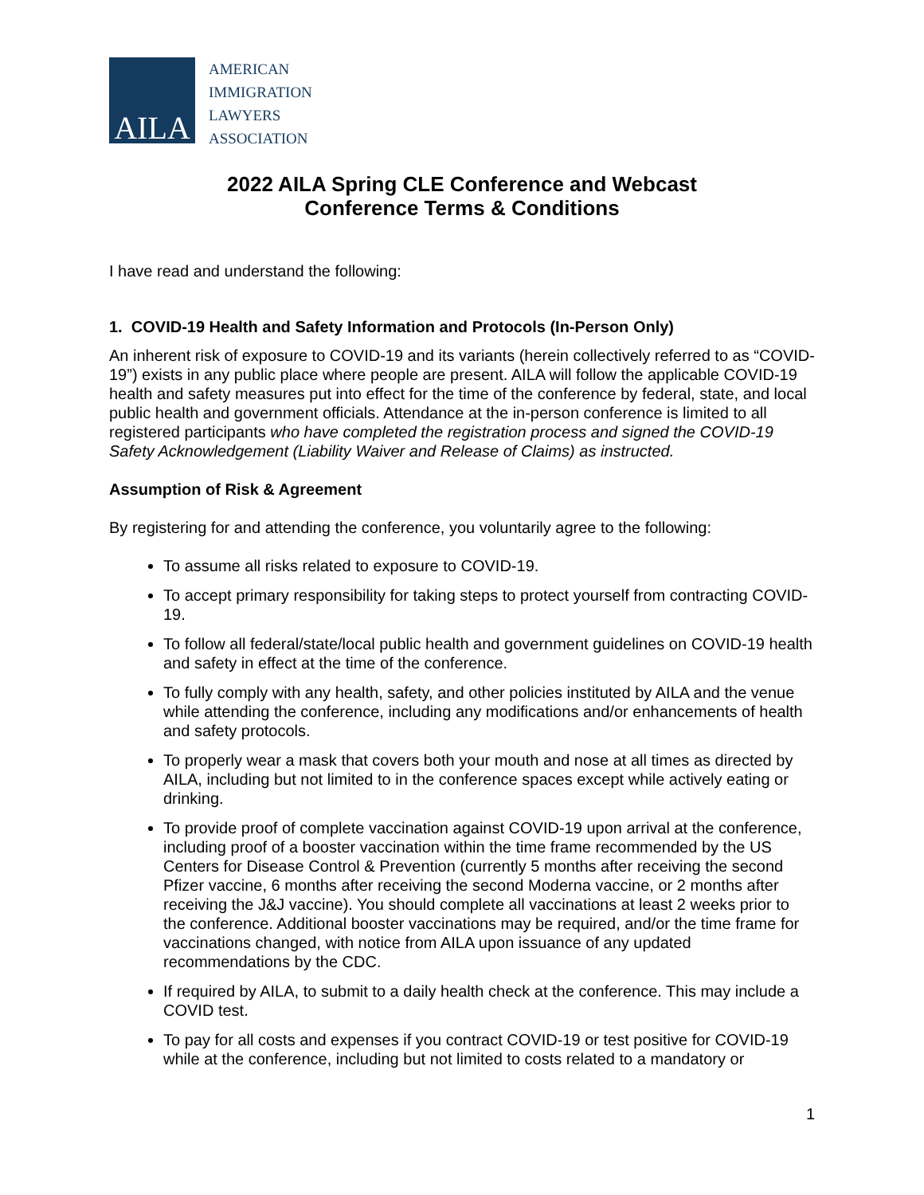AILA
AMERICAN
IMMIGRATION
LAWYERS
ASSOCIATION
2022 AILA Spring CLE Conference and Webcast
Conference Terms & Conditions
I have read and understand the following:
1. COVID-19 Health and Safety Information and Protocols (In-Person Only)
An inherent risk of exposure to COVID-19 and its variants (herein collectively referred to as “COVID-19”) exists in any public place where people are present. AILA will follow the applicable COVID-19 health and safety measures put into effect for the time of the conference by federal, state, and local public health and government officials. Attendance at the in-person conference is limited to all registered participants who have completed the registration process and signed the COVID-19 Safety Acknowledgement (Liability Waiver and Release of Claims) as instructed.
Assumption of Risk & Agreement
By registering for and attending the conference, you voluntarily agree to the following:
To assume all risks related to exposure to COVID-19.
To accept primary responsibility for taking steps to protect yourself from contracting COVID-19.
To follow all federal/state/local public health and government guidelines on COVID-19 health and safety in effect at the time of the conference.
To fully comply with any health, safety, and other policies instituted by AILA and the venue while attending the conference, including any modifications and/or enhancements of health and safety protocols.
To properly wear a mask that covers both your mouth and nose at all times as directed by AILA, including but not limited to in the conference spaces except while actively eating or drinking.
To provide proof of complete vaccination against COVID-19 upon arrival at the conference, including proof of a booster vaccination within the time frame recommended by the US Centers for Disease Control & Prevention (currently 5 months after receiving the second Pfizer vaccine, 6 months after receiving the second Moderna vaccine, or 2 months after receiving the J&J vaccine). You should complete all vaccinations at least 2 weeks prior to the conference. Additional booster vaccinations may be required, and/or the time frame for vaccinations changed, with notice from AILA upon issuance of any updated recommendations by the CDC.
If required by AILA, to submit to a daily health check at the conference. This may include a COVID test.
To pay for all costs and expenses if you contract COVID-19 or test positive for COVID-19 while at the conference, including but not limited to costs related to a mandatory or
1